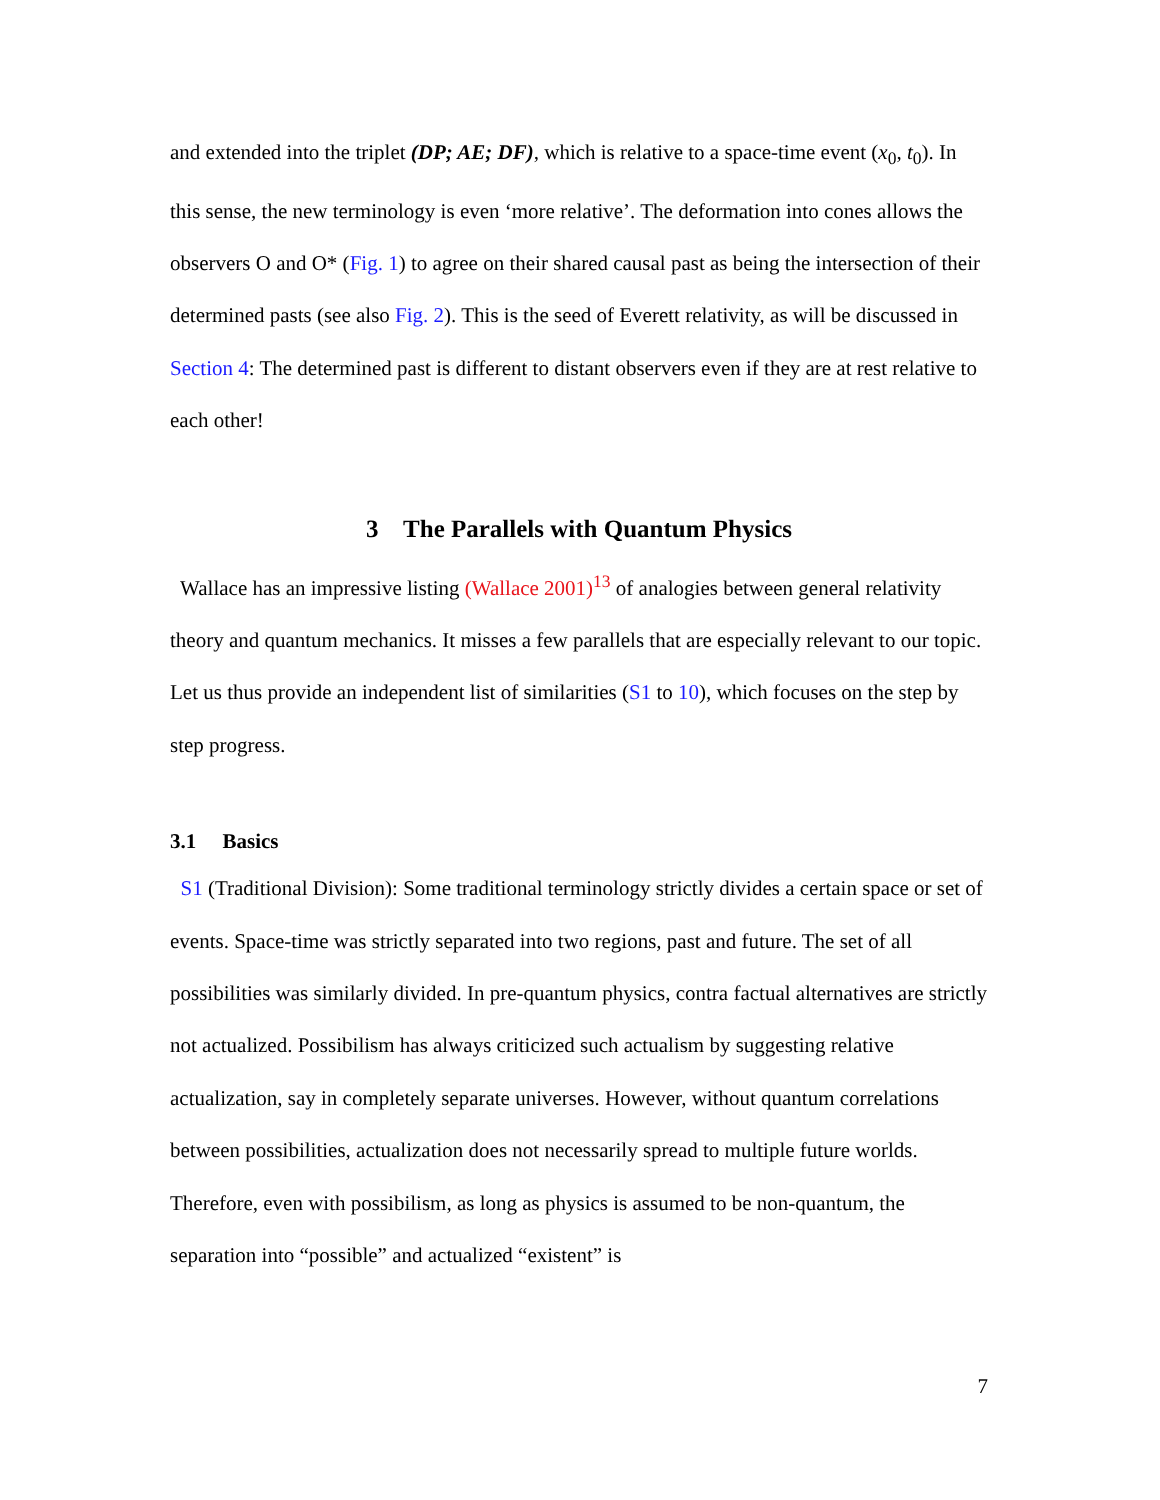and extended into the triplet (DP; AE; DF), which is relative to a space-time event (x<sub>0</sub>, t<sub>0</sub>). In this sense, the new terminology is even ‘more relative’. The deformation into cones allows the observers O and O* (Fig. 1) to agree on their shared causal past as being the intersection of their determined pasts (see also Fig. 2). This is the seed of Everett relativity, as will be discussed in Section 4: The determined past is different to distant observers even if they are at rest relative to each other!
3 The Parallels with Quantum Physics
Wallace has an impressive listing (Wallace 2001)<sup>13</sup> of analogies between general relativity theory and quantum mechanics. It misses a few parallels that are especially relevant to our topic. Let us thus provide an independent list of similarities (S1 to 10), which focuses on the step by step progress.
3.1 Basics
S1 (Traditional Division): Some traditional terminology strictly divides a certain space or set of events. Space-time was strictly separated into two regions, past and future. The set of all possibilities was similarly divided. In pre-quantum physics, contra factual alternatives are strictly not actualized. Possibilism has always criticized such actualism by suggesting relative actualization, say in completely separate universes. However, without quantum correlations between possibilities, actualization does not necessarily spread to multiple future worlds. Therefore, even with possibilism, as long as physics is assumed to be non-quantum, the separation into “possible” and actualized “existent” is
7